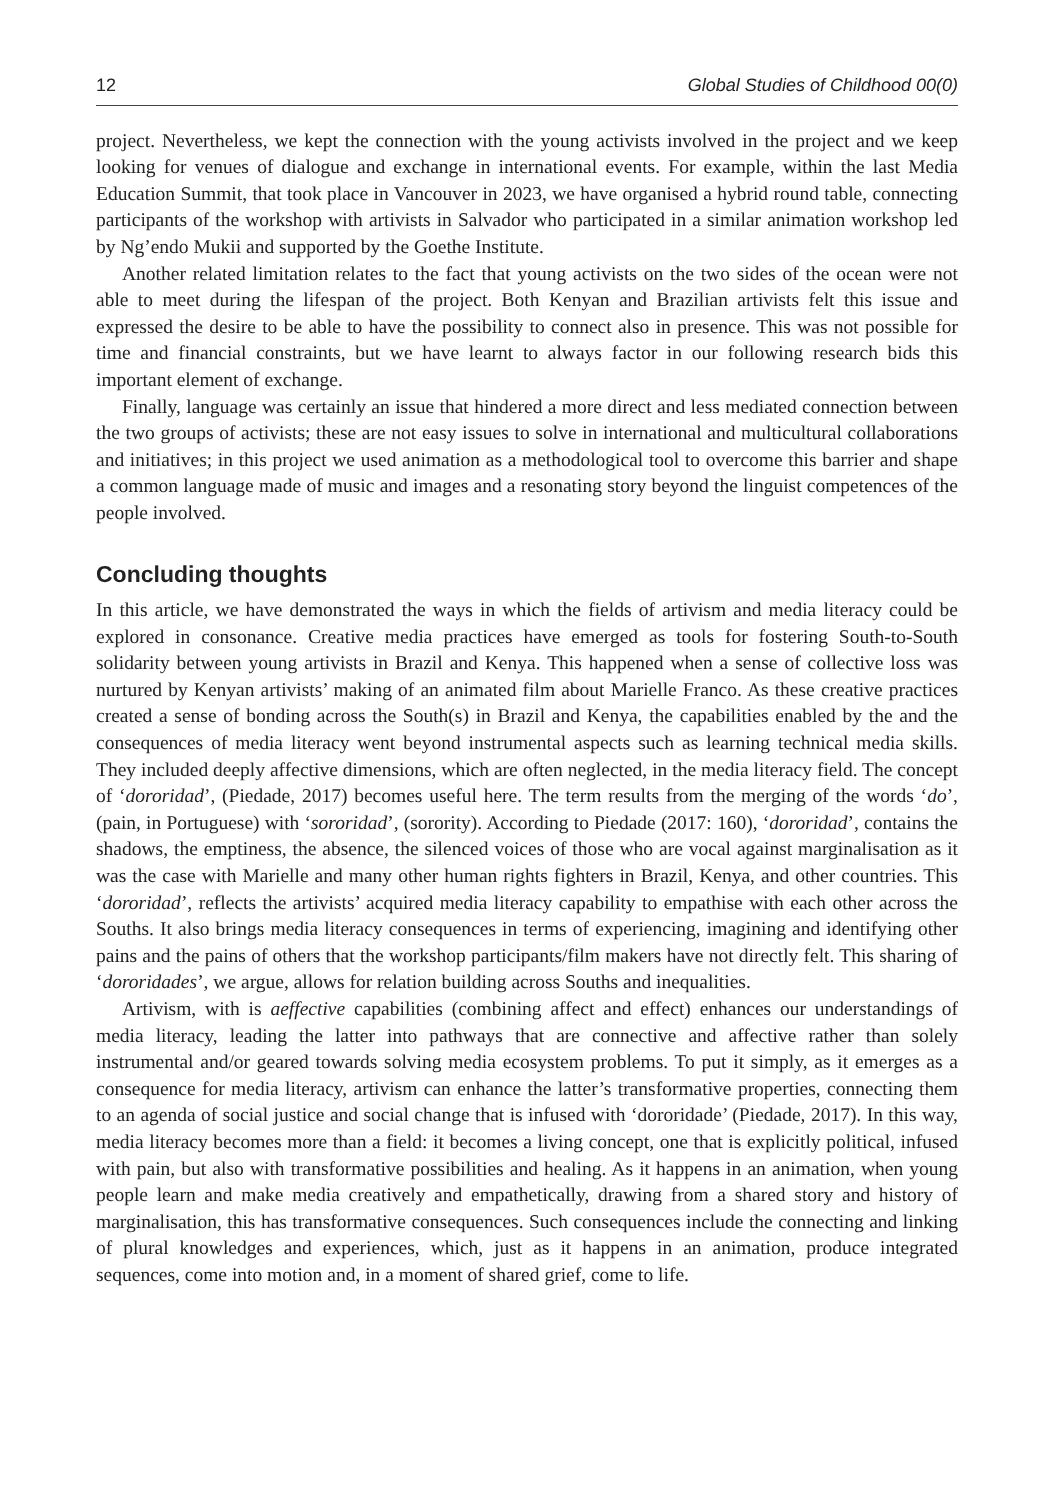12 Global Studies of Childhood 00(0)
project. Nevertheless, we kept the connection with the young activists involved in the project and we keep looking for venues of dialogue and exchange in international events. For example, within the last Media Education Summit, that took place in Vancouver in 2023, we have organised a hybrid round table, connecting participants of the workshop with artivists in Salvador who participated in a similar animation workshop led by Ng’endo Mukii and supported by the Goethe Institute.
Another related limitation relates to the fact that young activists on the two sides of the ocean were not able to meet during the lifespan of the project. Both Kenyan and Brazilian artivists felt this issue and expressed the desire to be able to have the possibility to connect also in presence. This was not possible for time and financial constraints, but we have learnt to always factor in our following research bids this important element of exchange.
Finally, language was certainly an issue that hindered a more direct and less mediated connection between the two groups of activists; these are not easy issues to solve in international and multicultural collaborations and initiatives; in this project we used animation as a methodological tool to overcome this barrier and shape a common language made of music and images and a resonating story beyond the linguist competences of the people involved.
Concluding thoughts
In this article, we have demonstrated the ways in which the fields of artivism and media literacy could be explored in consonance. Creative media practices have emerged as tools for fostering South-to-South solidarity between young artivists in Brazil and Kenya. This happened when a sense of collective loss was nurtured by Kenyan artivists’ making of an animated film about Marielle Franco. As these creative practices created a sense of bonding across the South(s) in Brazil and Kenya, the capabilities enabled by the and the consequences of media literacy went beyond instrumental aspects such as learning technical media skills. They included deeply affective dimensions, which are often neglected, in the media literacy field. The concept of ‘dororidad’, (Piedade, 2017) becomes useful here. The term results from the merging of the words ‘do’, (pain, in Portuguese) with ‘sororidad’, (sorority). According to Piedade (2017: 160), ‘dororidad’, contains the shadows, the emptiness, the absence, the silenced voices of those who are vocal against marginalisation as it was the case with Marielle and many other human rights fighters in Brazil, Kenya, and other countries. This ‘dororidad’, reflects the artivists’ acquired media literacy capability to empathise with each other across the Souths. It also brings media literacy consequences in terms of experiencing, imagining and identifying other pains and the pains of others that the workshop participants/film makers have not directly felt. This sharing of ‘dororidades’, we argue, allows for relation building across Souths and inequalities.
Artivism, with is aeffective capabilities (combining affect and effect) enhances our understandings of media literacy, leading the latter into pathways that are connective and affective rather than solely instrumental and/or geared towards solving media ecosystem problems. To put it simply, as it emerges as a consequence for media literacy, artivism can enhance the latter’s transformative properties, connecting them to an agenda of social justice and social change that is infused with ‘dororidade’ (Piedade, 2017). In this way, media literacy becomes more than a field: it becomes a living concept, one that is explicitly political, infused with pain, but also with transformative possibilities and healing. As it happens in an animation, when young people learn and make media creatively and empathetically, drawing from a shared story and history of marginalisation, this has transformative consequences. Such consequences include the connecting and linking of plural knowledges and experiences, which, just as it happens in an animation, produce integrated sequences, come into motion and, in a moment of shared grief, come to life.